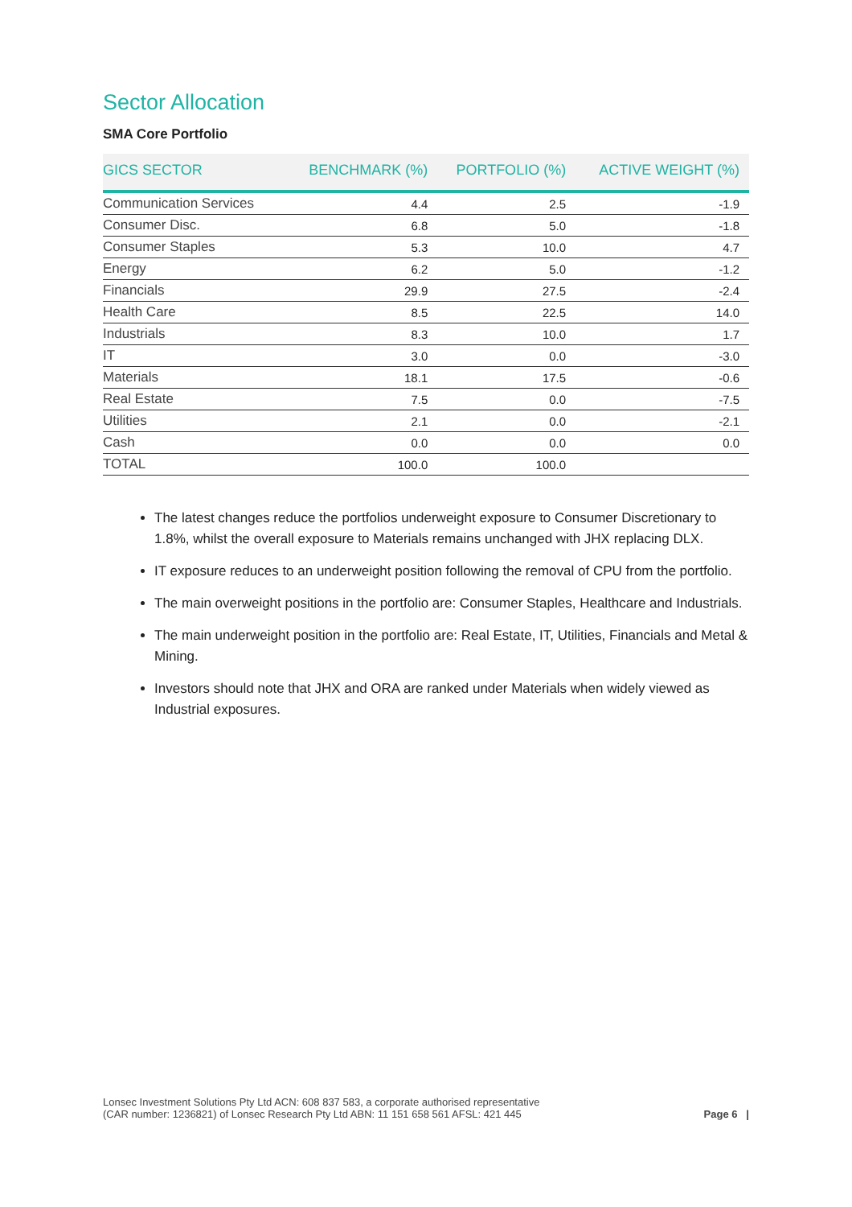Sector Allocation
SMA Core Portfolio
| GICS SECTOR | BENCHMARK (%) | PORTFOLIO (%) | ACTIVE WEIGHT (%) |
| --- | --- | --- | --- |
| Communication Services | 4.4 | 2.5 | -1.9 |
| Consumer Disc. | 6.8 | 5.0 | -1.8 |
| Consumer Staples | 5.3 | 10.0 | 4.7 |
| Energy | 6.2 | 5.0 | -1.2 |
| Financials | 29.9 | 27.5 | -2.4 |
| Health Care | 8.5 | 22.5 | 14.0 |
| Industrials | 8.3 | 10.0 | 1.7 |
| IT | 3.0 | 0.0 | -3.0 |
| Materials | 18.1 | 17.5 | -0.6 |
| Real Estate | 7.5 | 0.0 | -7.5 |
| Utilities | 2.1 | 0.0 | -2.1 |
| Cash | 0.0 | 0.0 | 0.0 |
| TOTAL | 100.0 | 100.0 | |
The latest changes reduce the portfolios underweight exposure to Consumer Discretionary to 1.8%, whilst the overall exposure to Materials remains unchanged with JHX replacing DLX.
IT exposure reduces to an underweight position following the removal of CPU from the portfolio.
The main overweight positions in the portfolio are: Consumer Staples, Healthcare and Industrials.
The main underweight position in the portfolio are: Real Estate, IT, Utilities, Financials and Metal & Mining.
Investors should note that JHX and ORA are ranked under Materials when widely viewed as Industrial exposures.
Lonsec Investment Solutions Pty Ltd ACN: 608 837 583, a corporate authorised representative
(CAR number: 1236821) of Lonsec Research Pty Ltd ABN: 11 151 658 561 AFSL: 421 445
Page 6 |